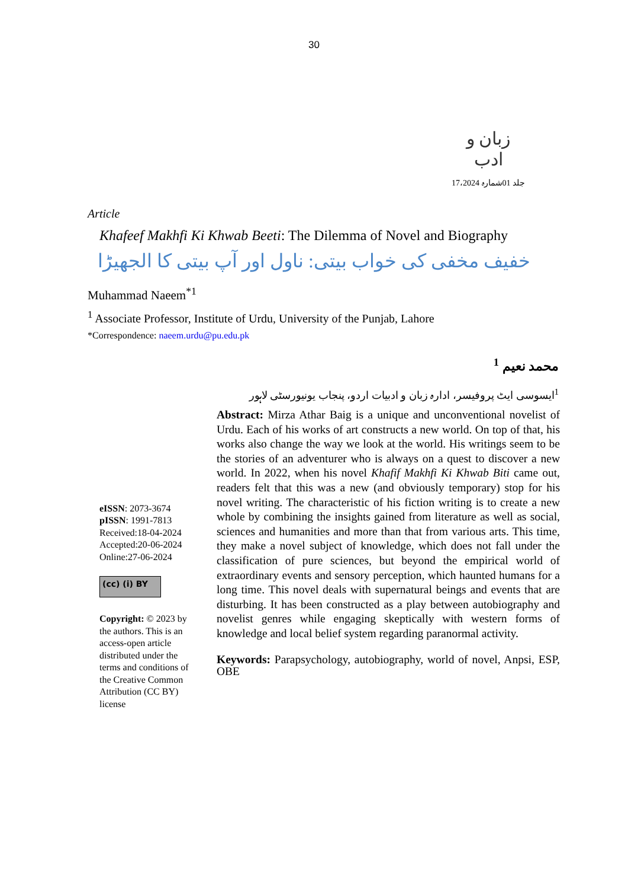30
زبان و ادب
جلد 01شمارہ 17،2024
Article
Khafeef Makhfi Ki Khwab Beeti: The Dilemma of Novel and Biography
خفیف مخفی کی خواب بیتی: ناول اور آپ بیتی کا الجھیڑا
Muhammad Naeem<sup>*1</sup>
<sup>1</sup> Associate Professor, Institute of Urdu, University of the Punjab, Lahore
*Correspondence: naeem.urdu@pu.edu.pk
محمد نعیم <sup>1</sup>
<sup>1</sup> ایسوسی ایٹ پروفیسر، ادارہ زبان و ادبیات اردو، پنجاب یونیورسٹی لاہور
eISSN: 2073-3674
pISSN: 1991-7813
Received:18-04-2024
Accepted:20-06-2024
Online:27-06-2024
(cc) (i) BY
Copyright: © 2023 by the authors. This is an access-open article distributed under the terms and conditions of the Creative Common Attribution (CC BY) license
Abstract: Mirza Athar Baig is a unique and unconventional novelist of Urdu. Each of his works of art constructs a new world. On top of that, his works also change the way we look at the world. His writings seem to be the stories of an adventurer who is always on a quest to discover a new world. In 2022, when his novel Khafif Makhfi Ki Khwab Biti came out, readers felt that this was a new (and obviously temporary) stop for his novel writing. The characteristic of his fiction writing is to create a new whole by combining the insights gained from literature as well as social, sciences and humanities and more than that from various arts. This time, they make a novel subject of knowledge, which does not fall under the classification of pure sciences, but beyond the empirical world of extraordinary events and sensory perception, which haunted humans for a long time. This novel deals with supernatural beings and events that are disturbing. It has been constructed as a play between autobiography and novelist genres while engaging skeptically with western forms of knowledge and local belief system regarding paranormal activity.
Keywords: Parapsychology, autobiography, world of novel, Anpsi, ESP, OBE